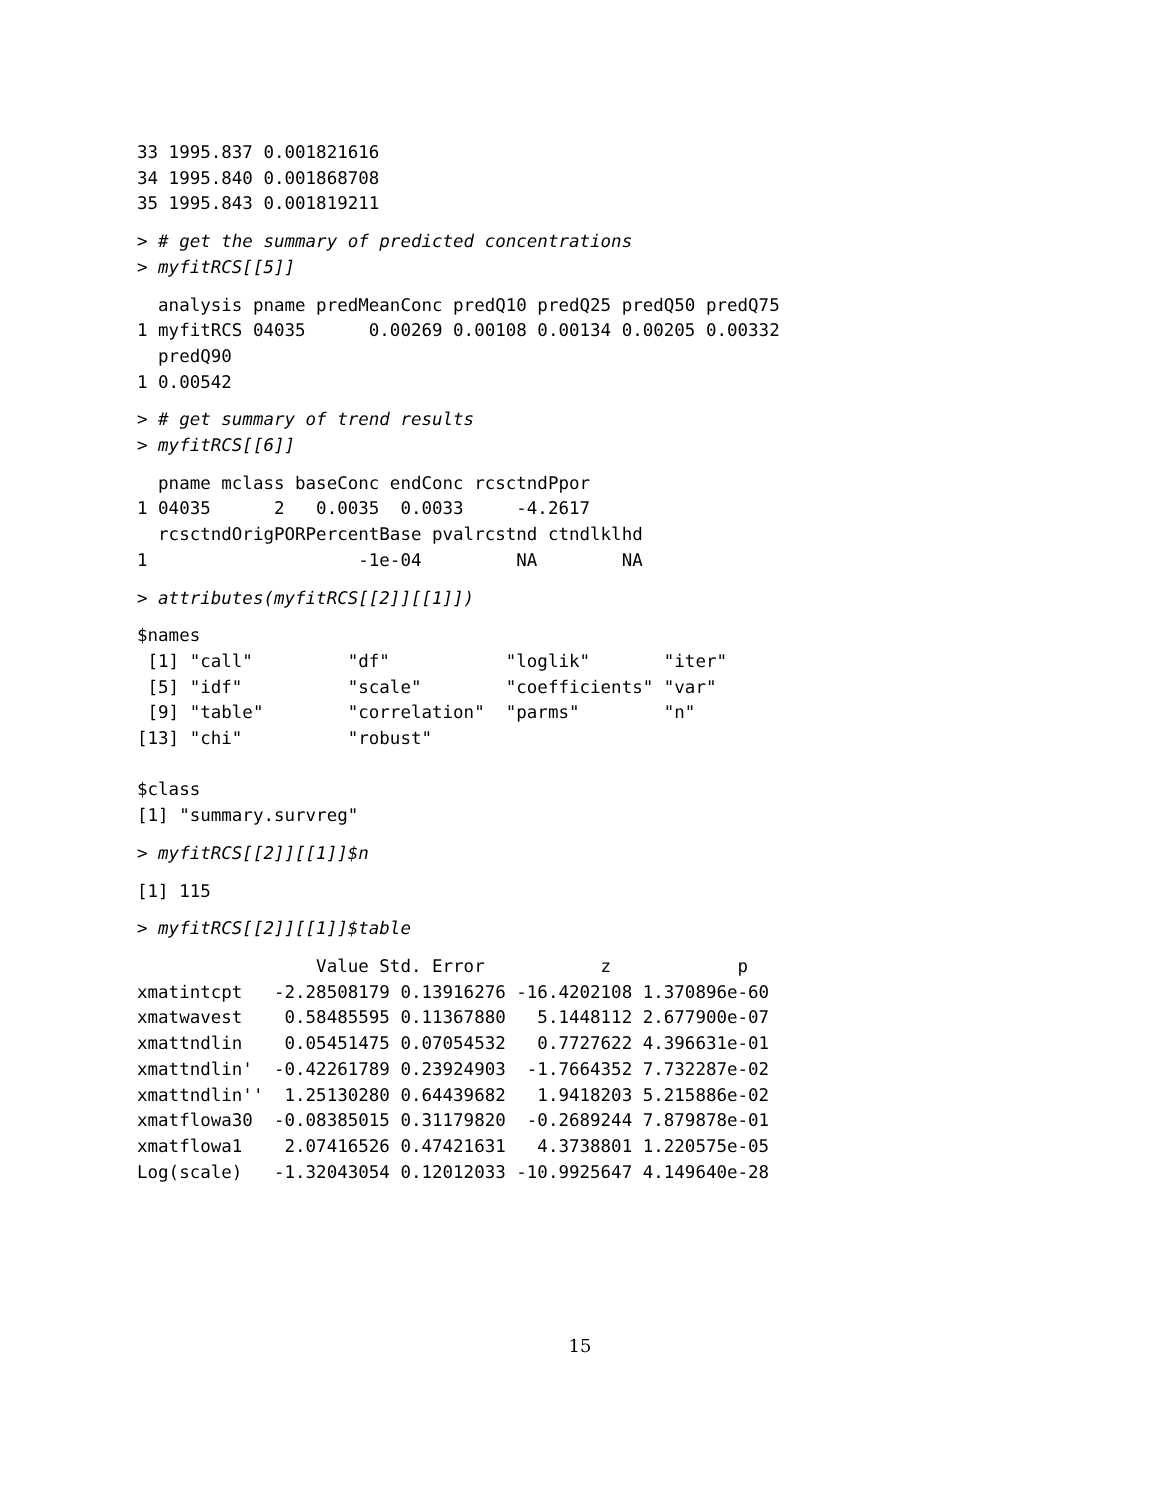33 1995.837 0.001821616
34 1995.840 0.001868708
35 1995.843 0.001819211
> # get the summary of predicted concentrations
> myfitRCS[[5]]
  analysis pname predMeanConc predQ10 predQ25 predQ50 predQ75
1 myfitRCS 04035      0.00269 0.00108 0.00134 0.00205 0.00332
  predQ90
1 0.00542
> # get summary of trend results
> myfitRCS[[6]]
  pname mclass baseConc endConc rcsctndPpor
1 04035      2   0.0035  0.0033     -4.2617
  rcsctndOrigPORPercentBase pvalrcstnd ctndlklhd
1                    -1e-04         NA        NA
> attributes(myfitRCS[[2]][[1]])
$names
 [1] "call"         "df"           "loglik"       "iter"
 [5] "idf"          "scale"        "coefficients" "var"
 [9] "table"        "correlation"  "parms"        "n"
[13] "chi"          "robust"

$class
[1] "summary.survreg"
> myfitRCS[[2]][[1]]$n
[1] 115
> myfitRCS[[2]][[1]]$table
                 Value Std. Error           z            p
xmatintcpt   -2.28508179 0.13916276 -16.4202108 1.370896e-60
xmatwavest    0.58485595 0.11367880   5.1448112 2.677900e-07
xmattndlin    0.05451475 0.07054532   0.7727622 4.396631e-01
xmattndlin'  -0.42261789 0.23924903  -1.7664352 7.732287e-02
xmattndlin''  1.25130280 0.64439682   1.9418203 5.215886e-02
xmatflowa30  -0.08385015 0.31179820  -0.2689244 7.879878e-01
xmatflowa1    2.07416526 0.47421631   4.3738801 1.220575e-05
Log(scale)   -1.32043054 0.12012033 -10.9925647 4.149640e-28
15